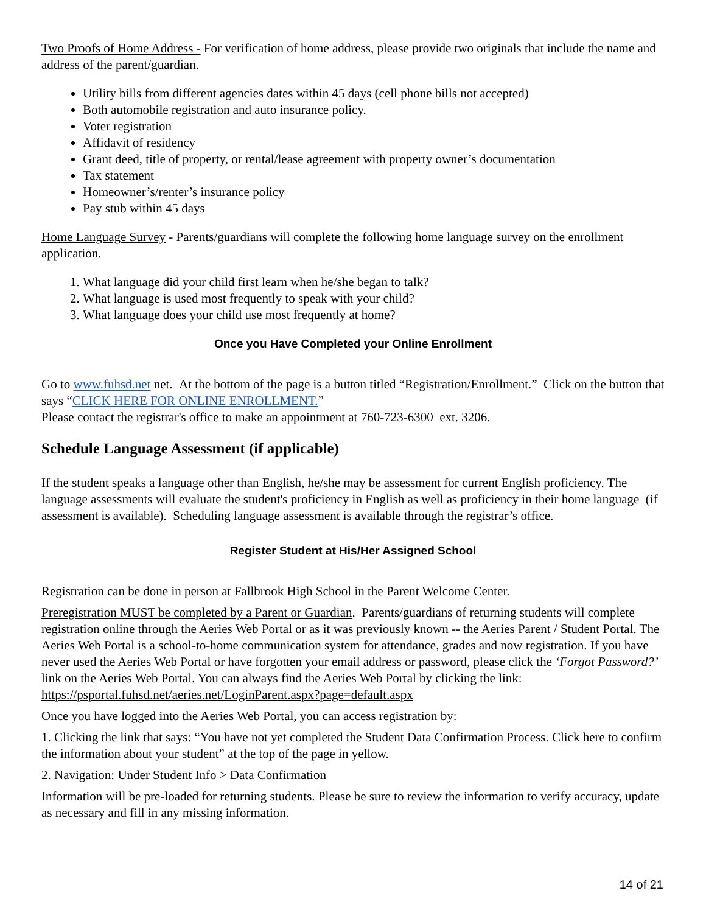Two Proofs of Home Address - For verification of home address, please provide two originals that include the name and address of the parent/guardian.
Utility bills from different agencies dates within 45 days (cell phone bills not accepted)
Both automobile registration and auto insurance policy.
Voter registration
Affidavit of residency
Grant deed, title of property, or rental/lease agreement with property owner’s documentation
Tax statement
Homeowner’s/renter’s insurance policy
Pay stub within 45 days
Home Language Survey - Parents/guardians will complete the following home language survey on the enrollment application.
1. What language did your child first learn when he/she began to talk?
2. What language is used most frequently to speak with your child?
3. What language does your child use most frequently at home?
Once you Have Completed your Online Enrollment
Go to www.fuhsd.net net. At the bottom of the page is a button titled “Registration/Enrollment.” Click on the button that says “CLICK HERE FOR ONLINE ENROLLMENT.”
Please contact the registrar's office to make an appointment at 760-723-6300 ext. 3206.
Schedule Language Assessment (if applicable)
If the student speaks a language other than English, he/she may be assessment for current English proficiency. The language assessments will evaluate the student's proficiency in English as well as proficiency in their home language (if assessment is available). Scheduling language assessment is available through the registrar’s office.
Register Student at His/Her Assigned School
Registration can be done in person at Fallbrook High School in the Parent Welcome Center.
Preregistration MUST be completed by a Parent or Guardian. Parents/guardians of returning students will complete registration online through the Aeries Web Portal or as it was previously known -- the Aeries Parent / Student Portal. The Aeries Web Portal is a school-to-home communication system for attendance, grades and now registration. If you have never used the Aeries Web Portal or have forgotten your email address or password, please click the ‘Forgot Password?’ link on the Aeries Web Portal. You can always find the Aeries Web Portal by clicking the link: https://psportal.fuhsd.net/aeries.net/LoginParent.aspx?page=default.aspx
Once you have logged into the Aeries Web Portal, you can access registration by:
1. Clicking the link that says: “You have not yet completed the Student Data Confirmation Process. Click here to confirm the information about your student” at the top of the page in yellow.
2. Navigation: Under Student Info > Data Confirmation
Information will be pre-loaded for returning students. Please be sure to review the information to verify accuracy, update as necessary and fill in any missing information.
14 of 21